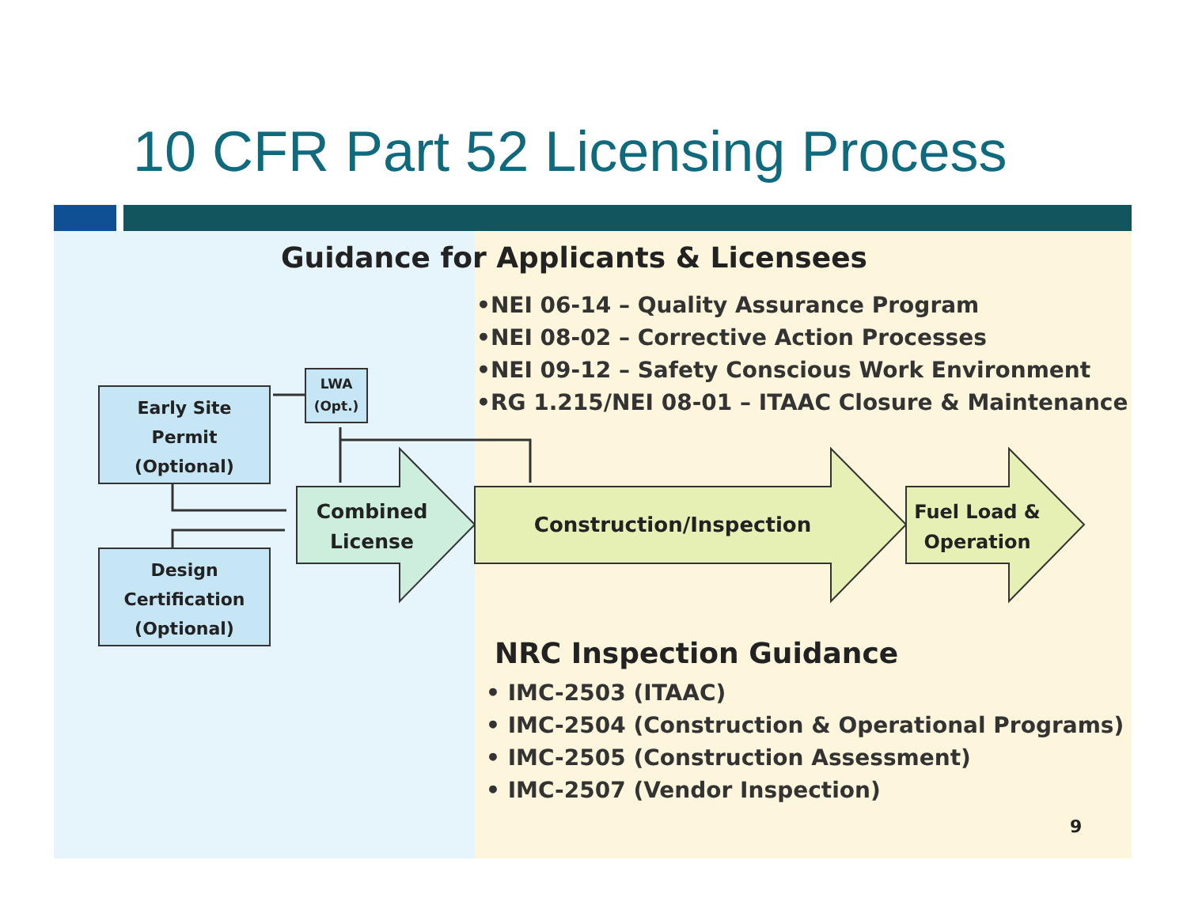10 CFR Part 52 Licensing Process
Guidance for Applicants & Licensees
•NEI 06-14 – Quality Assurance Program
•NEI 08-02 – Corrective Action Processes
•NEI 09-12 – Safety Conscious Work Environment
•RG 1.215/NEI 08-01 – ITAAC Closure & Maintenance
Early Site
Permit
(Optional)
Design
Certification
(Optional)
LWA
(Opt.)
Combined
License
Construction/Inspection
Fuel Load &
Operation
NRC Inspection Guidance
• IMC-2503 (ITAAC)
• IMC-2504 (Construction & Operational Programs)
• IMC-2505 (Construction Assessment)
• IMC-2507 (Vendor Inspection)
9